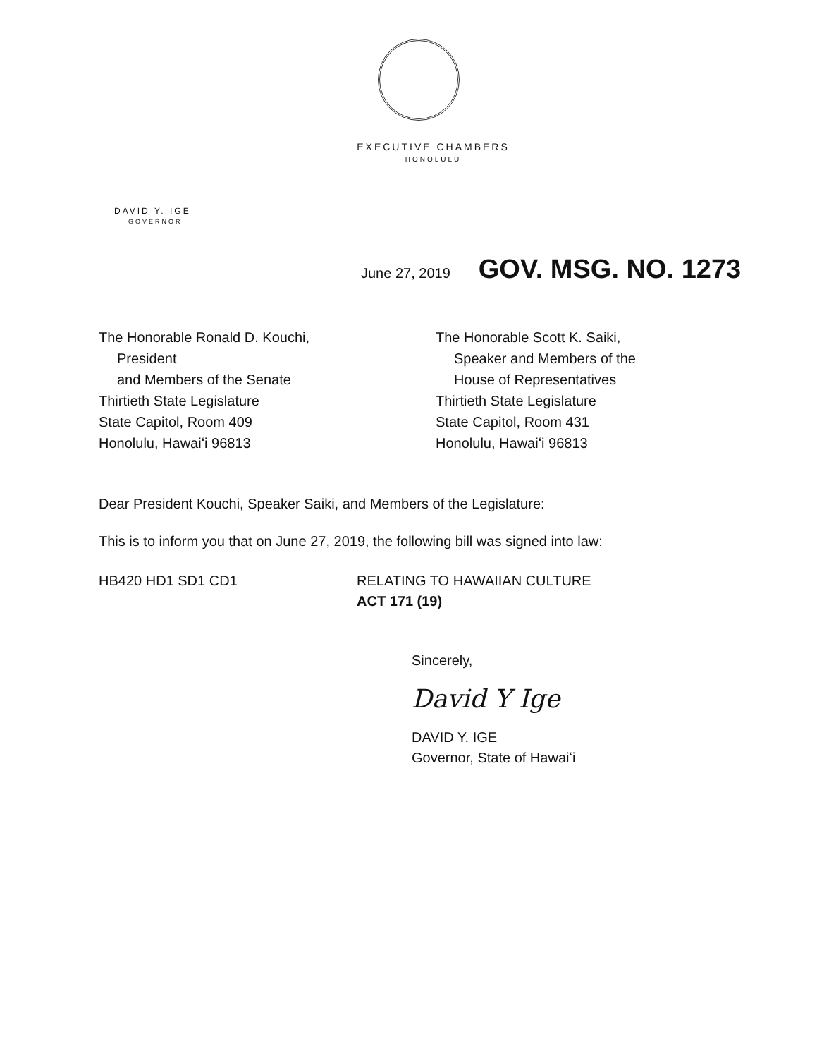EXECUTIVE CHAMBERS
HONOLULU
DAVID Y. IGE
GOVERNOR
June 27, 2019 GOV. MSG. NO. 1273
The Honorable Ronald D. Kouchi,
President
and Members of the Senate
Thirtieth State Legislature
State Capitol, Room 409
Honolulu, Hawaiʻi 96813
The Honorable Scott K. Saiki,
Speaker and Members of the
House of Representatives
Thirtieth State Legislature
State Capitol, Room 431
Honolulu, Hawaiʻi 96813
Dear President Kouchi, Speaker Saiki, and Members of the Legislature:
This is to inform you that on June 27, 2019, the following bill was signed into law:
HB420 HD1 SD1 CD1 RELATING TO HAWAIIAN CULTURE
ACT 171 (19)
Sincerely,
David Y Ige
DAVID Y. IGE
Governor, State of Hawaiʻi